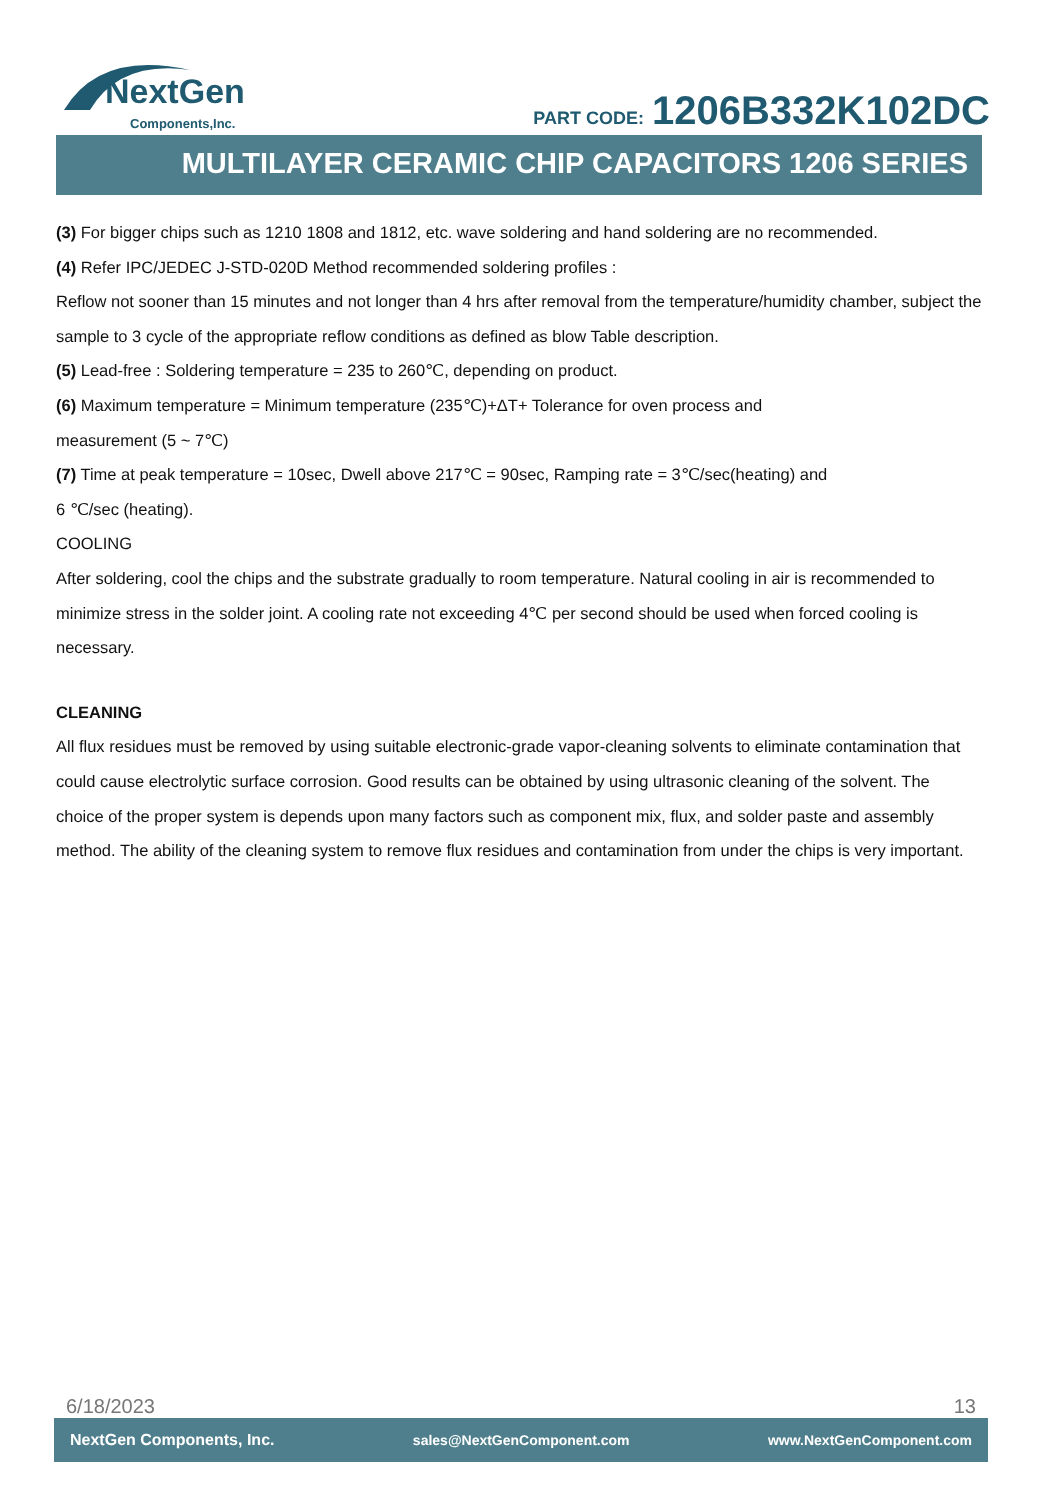NextGen
Components,Inc.
PART CODE: 1206B332K102DC
MULTILAYER CERAMIC CHIP CAPACITORS 1206 SERIES
(3) For bigger chips such as 1210 1808 and 1812, etc. wave soldering and hand soldering are no recommended.
(4) Refer IPC/JEDEC J-STD-020D Method recommended soldering profiles :
Reflow not sooner than 15 minutes and not longer than 4 hrs after removal from the temperature/humidity chamber, subject the sample to 3 cycle of the appropriate reflow conditions as defined as blow Table description.
(5) Lead-free : Soldering temperature = 235 to 260℃, depending on product.
(6) Maximum temperature = Minimum temperature (235℃)+ΔT+ Tolerance for oven process and
measurement (5 ~ 7℃)
(7) Time at peak temperature = 10sec, Dwell above 217℃ = 90sec, Ramping rate = 3℃/sec(heating) and
6 ℃/sec (heating).
COOLING
After soldering, cool the chips and the substrate gradually to room temperature. Natural cooling in air is recommended to minimize stress in the solder joint. A cooling rate not exceeding 4℃ per second should be used when forced cooling is necessary.
CLEANING
All flux residues must be removed by using suitable electronic-grade vapor-cleaning solvents to eliminate contamination that could cause electrolytic surface corrosion. Good results can be obtained by using ultrasonic cleaning of the solvent. The choice of the proper system is depends upon many factors such as component mix, flux, and solder paste and assembly method. The ability of the cleaning system to remove flux residues and contamination from under the chips is very important.
6/18/2023 13
NextGen Components, Inc. sales@NextGenComponent.com www.NextGenComponent.com